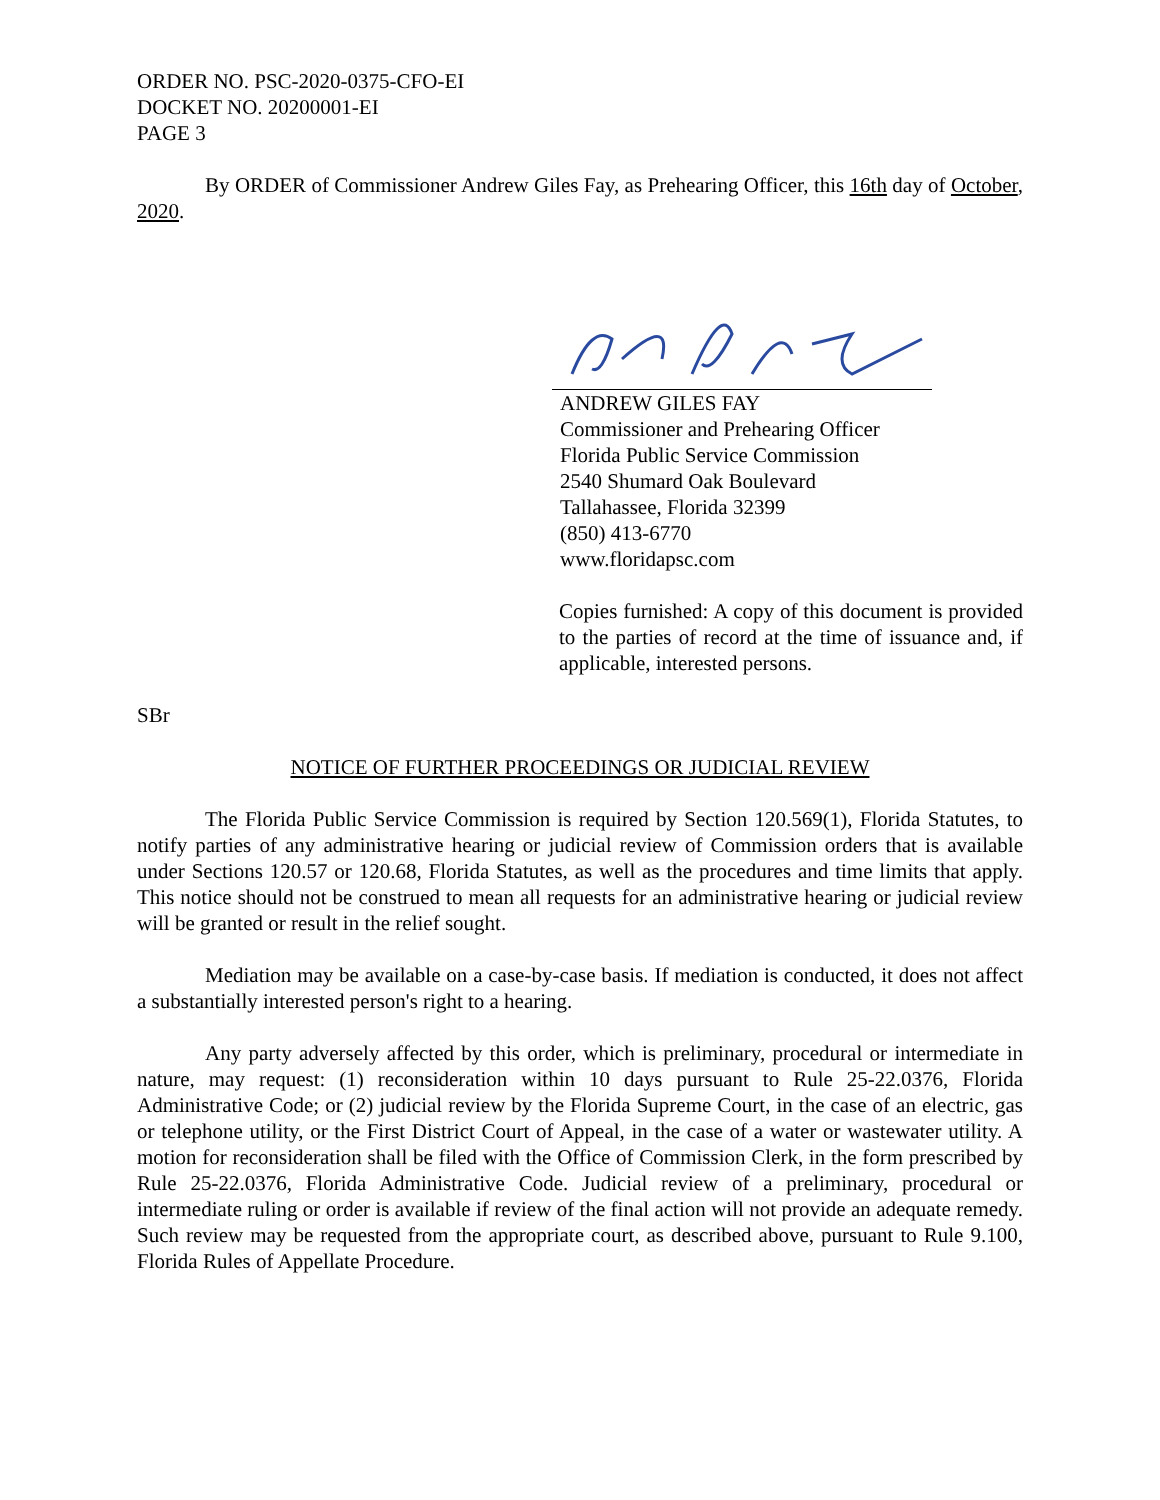ORDER NO. PSC-2020-0375-CFO-EI
DOCKET NO. 20200001-EI
PAGE 3
By ORDER of Commissioner Andrew Giles Fay, as Prehearing Officer, this 16th day of October, 2020.
ANDREW GILES FAY
Commissioner and Prehearing Officer
Florida Public Service Commission
2540 Shumard Oak Boulevard
Tallahassee, Florida 32399
(850) 413-6770
www.floridapsc.com
Copies furnished: A copy of this document is provided to the parties of record at the time of issuance and, if applicable, interested persons.
SBr
NOTICE OF FURTHER PROCEEDINGS OR JUDICIAL REVIEW
The Florida Public Service Commission is required by Section 120.569(1), Florida Statutes, to notify parties of any administrative hearing or judicial review of Commission orders that is available under Sections 120.57 or 120.68, Florida Statutes, as well as the procedures and time limits that apply. This notice should not be construed to mean all requests for an administrative hearing or judicial review will be granted or result in the relief sought.
Mediation may be available on a case-by-case basis. If mediation is conducted, it does not affect a substantially interested person's right to a hearing.
Any party adversely affected by this order, which is preliminary, procedural or intermediate in nature, may request: (1) reconsideration within 10 days pursuant to Rule 25-22.0376, Florida Administrative Code; or (2) judicial review by the Florida Supreme Court, in the case of an electric, gas or telephone utility, or the First District Court of Appeal, in the case of a water or wastewater utility. A motion for reconsideration shall be filed with the Office of Commission Clerk, in the form prescribed by Rule 25-22.0376, Florida Administrative Code. Judicial review of a preliminary, procedural or intermediate ruling or order is available if review of the final action will not provide an adequate remedy. Such review may be requested from the appropriate court, as described above, pursuant to Rule 9.100, Florida Rules of Appellate Procedure.